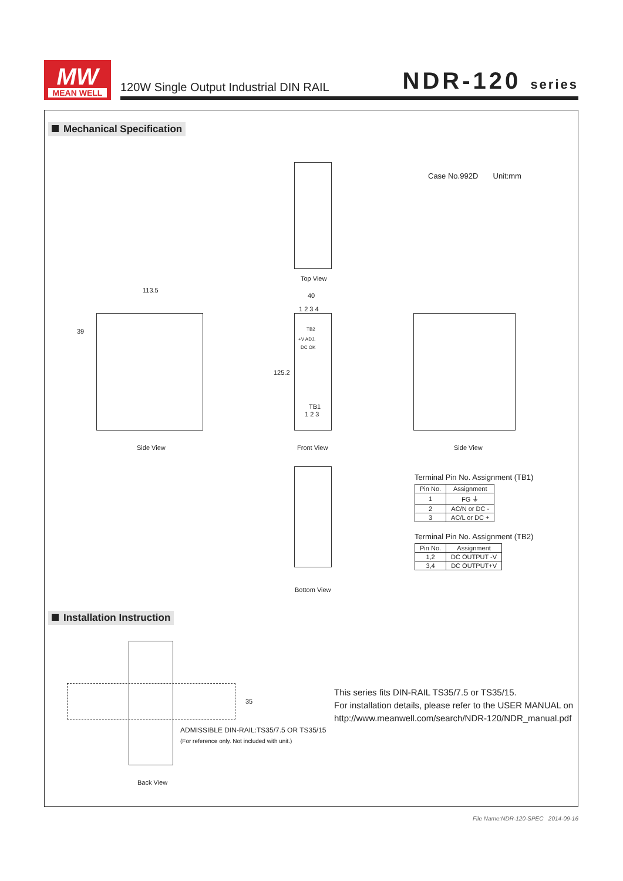MW
MEAN WELL
120W Single Output Industrial DIN RAIL NDR-120 series
Mechanical Specification
Top View
Case No.992D Unit:mm
113.5
40
1 2 3 4
39
125.2
TB2
+V ADJ.
DC OK
TB1
1 2 3
Side View Front View Side View
Bottom View
Terminal Pin No. Assignment (TB1)
| Pin No. | Assignment |
| --- | --- |
| 1 | FG ⏚ |
| 2 | AC/N or DC - |
| 3 | AC/L or DC + |
Terminal Pin No. Assignment (TB2)
| Pin No. | Assignment |
| --- | --- |
| 1,2 | DC OUTPUT -V |
| 3,4 | DC OUTPUT+V |
Installation Instruction
35
ADMISSIBLE DIN-RAIL:TS35/7.5 OR TS35/15
(For reference only. Not included with unit.)
Back View
This series fits DIN-RAIL TS35/7.5 or TS35/15.
For installation details, please refer to the USER MANUAL on
http://www.meanwell.com/search/NDR-120/NDR_manual.pdf
File Name:NDR-120-SPEC 2014-09-16